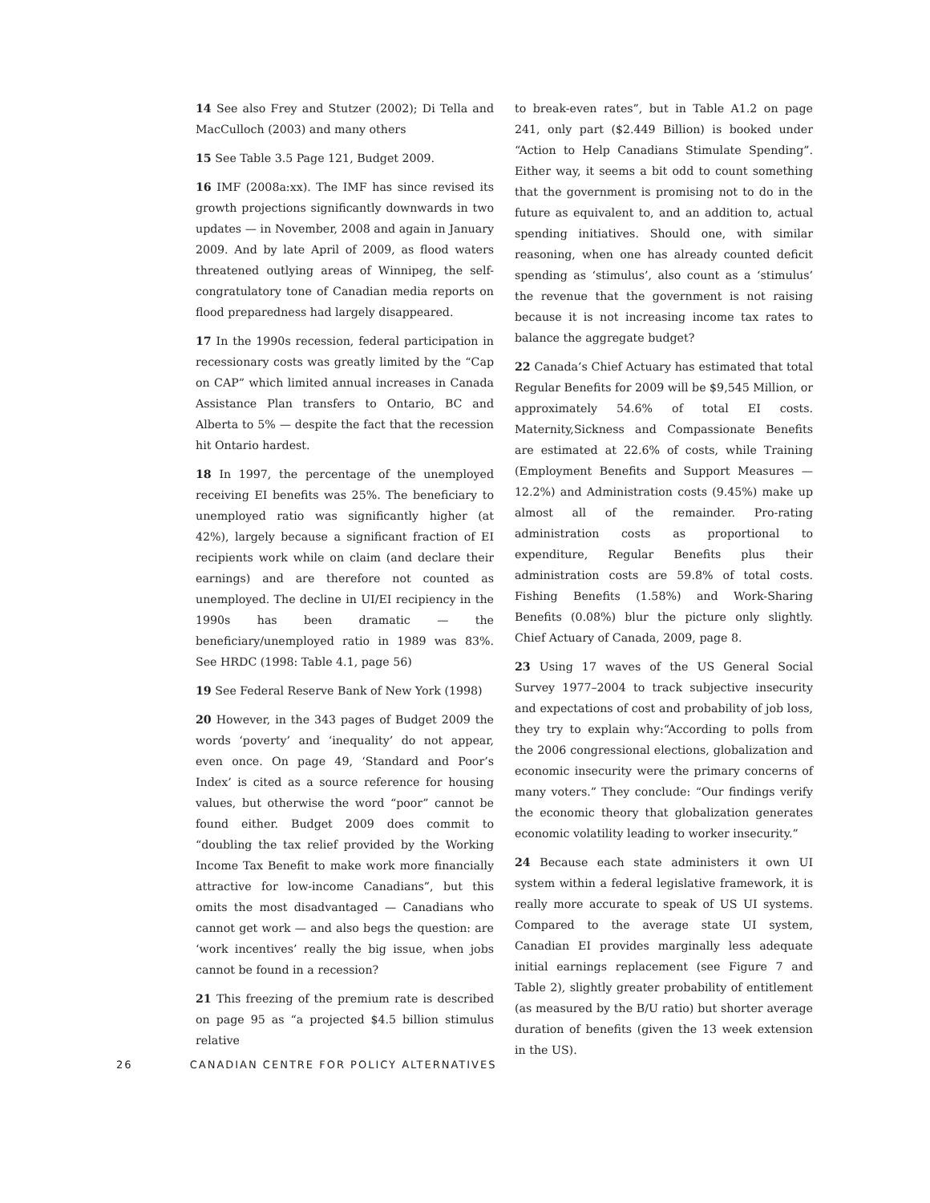14 See also Frey and Stutzer (2002); Di Tella and MacCulloch (2003) and many others
15 See Table 3.5 Page 121, Budget 2009.
16 IMF (2008a:xx). The IMF has since revised its growth projections significantly downwards in two updates — in November, 2008 and again in January 2009. And by late April of 2009, as flood waters threatened outlying areas of Winnipeg, the self-congratulatory tone of Canadian media reports on flood preparedness had largely disappeared.
17 In the 1990s recession, federal participation in recessionary costs was greatly limited by the “Cap on CAP” which limited annual increases in Canada Assistance Plan transfers to Ontario, BC and Alberta to 5% — despite the fact that the recession hit Ontario hardest.
18 In 1997, the percentage of the unemployed receiving EI benefits was 25%. The beneficiary to unemployed ratio was significantly higher (at 42%), largely because a significant fraction of EI recipients work while on claim (and declare their earnings) and are therefore not counted as unemployed. The decline in UI/EI recipiency in the 1990s has been dramatic — the beneficiary/unemployed ratio in 1989 was 83%. See HRDC (1998: Table 4.1, page 56)
19 See Federal Reserve Bank of New York (1998)
20 However, in the 343 pages of Budget 2009 the words ‘poverty’ and ‘inequality’ do not appear, even once. On page 49, ‘Standard and Poor’s Index’ is cited as a source reference for housing values, but otherwise the word “poor” cannot be found either. Budget 2009 does commit to “doubling the tax relief provided by the Working Income Tax Benefit to make work more financially attractive for low-income Canadians”, but this omits the most disadvantaged — Canadians who cannot get work — and also begs the question: are ‘work incentives’ really the big issue, when jobs cannot be found in a recession?
21 This freezing of the premium rate is described on page 95 as “a projected $4.5 billion stimulus relative
to break-even rates”, but in Table A1.2 on page 241, only part ($2.449 Billion) is booked under “Action to Help Canadians Stimulate Spending”. Either way, it seems a bit odd to count something that the government is promising not to do in the future as equivalent to, and an addition to, actual spending initiatives. Should one, with similar reasoning, when one has already counted deficit spending as ‘stimulus’, also count as a ‘stimulus’ the revenue that the government is not raising because it is not increasing income tax rates to balance the aggregate budget?
22 Canada’s Chief Actuary has estimated that total Regular Benefits for 2009 will be $9,545 Million, or approximately 54.6% of total EI costs. Maternity,Sickness and Compassionate Benefits are estimated at 22.6% of costs, while Training (Employment Benefits and Support Measures — 12.2%) and Administration costs (9.45%) make up almost all of the remainder. Pro-rating administration costs as proportional to expenditure, Regular Benefits plus their administration costs are 59.8% of total costs. Fishing Benefits (1.58%) and Work-Sharing Benefits (0.08%) blur the picture only slightly. Chief Actuary of Canada, 2009, page 8.
23 Using 17 waves of the US General Social Survey 1977–2004 to track subjective insecurity and expectations of cost and probability of job loss, they try to explain why:“According to polls from the 2006 congressional elections, globalization and economic insecurity were the primary concerns of many voters.” They conclude: “Our findings verify the economic theory that globalization generates economic volatility leading to worker insecurity.”
24 Because each state administers it own UI system within a federal legislative framework, it is really more accurate to speak of US UI systems. Compared to the average state UI system, Canadian EI provides marginally less adequate initial earnings replacement (see Figure 7 and Table 2), slightly greater probability of entitlement (as measured by the B/U ratio) but shorter average duration of benefits (given the 13 week extension in the US).
26 CANADIAN CENTRE FOR POLICY ALTERNATIVES